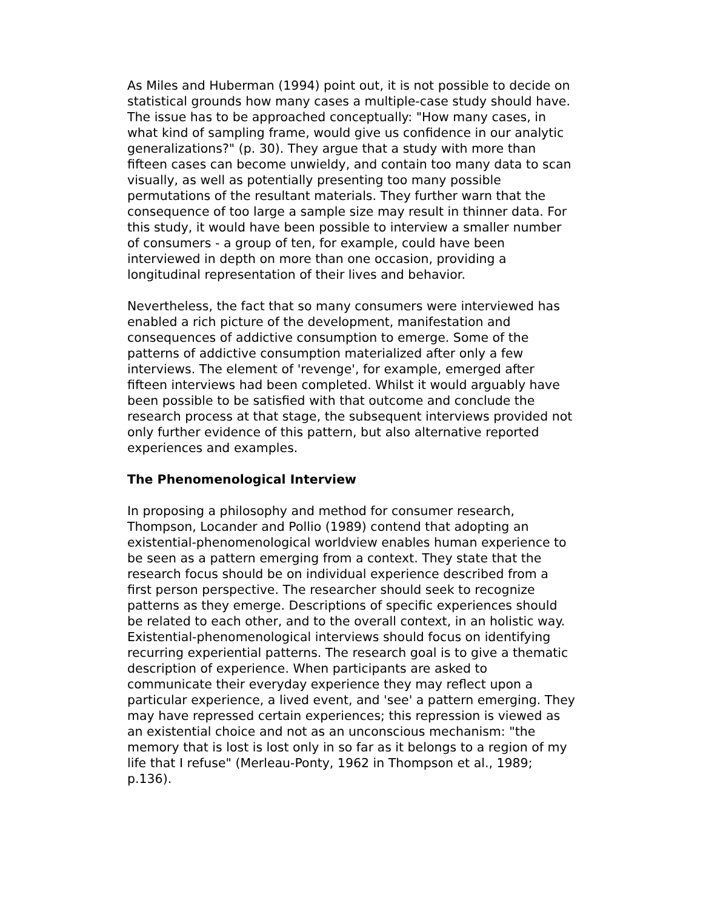As Miles and Huberman (1994) point out, it is not possible to decide on statistical grounds how many cases a multiple-case study should have. The issue has to be approached conceptually: "How many cases, in what kind of sampling frame, would give us confidence in our analytic generalizations?" (p. 30). They argue that a study with more than fifteen cases can become unwieldy, and contain too many data to scan visually, as well as potentially presenting too many possible permutations of the resultant materials. They further warn that the consequence of too large a sample size may result in thinner data. For this study, it would have been possible to interview a smaller number of consumers - a group of ten, for example, could have been interviewed in depth on more than one occasion, providing a longitudinal representation of their lives and behavior.
Nevertheless, the fact that so many consumers were interviewed has enabled a rich picture of the development, manifestation and consequences of addictive consumption to emerge. Some of the patterns of addictive consumption materialized after only a few interviews. The element of 'revenge', for example, emerged after fifteen interviews had been completed. Whilst it would arguably have been possible to be satisfied with that outcome and conclude the research process at that stage, the subsequent interviews provided not only further evidence of this pattern, but also alternative reported experiences and examples.
The Phenomenological Interview
In proposing a philosophy and method for consumer research, Thompson, Locander and Pollio (1989) contend that adopting an existential-phenomenological worldview enables human experience to be seen as a pattern emerging from a context. They state that the research focus should be on individual experience described from a first person perspective. The researcher should seek to recognize patterns as they emerge. Descriptions of specific experiences should be related to each other, and to the overall context, in an holistic way. Existential-phenomenological interviews should focus on identifying recurring experiential patterns. The research goal is to give a thematic description of experience. When participants are asked to communicate their everyday experience they may reflect upon a particular experience, a lived event, and 'see' a pattern emerging. They may have repressed certain experiences; this repression is viewed as an existential choice and not as an unconscious mechanism: "the memory that is lost is lost only in so far as it belongs to a region of my life that I refuse" (Merleau-Ponty, 1962 in Thompson et al., 1989; p.136).